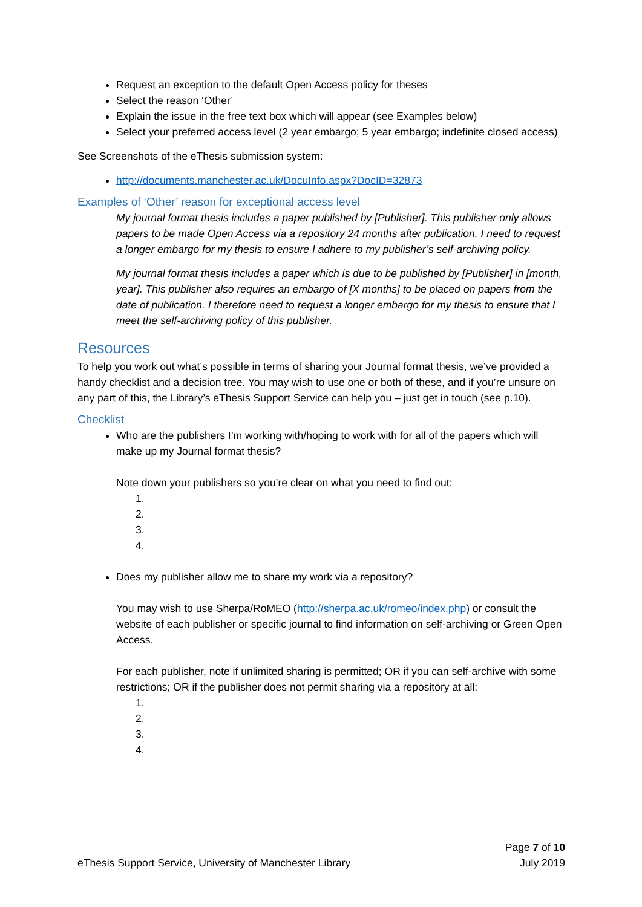Request an exception to the default Open Access policy for theses
Select the reason ‘Other’
Explain the issue in the free text box which will appear (see Examples below)
Select your preferred access level (2 year embargo; 5 year embargo; indefinite closed access)
See Screenshots of the eThesis submission system:
http://documents.manchester.ac.uk/DocuInfo.aspx?DocID=32873
Examples of ‘Other’ reason for exceptional access level
My journal format thesis includes a paper published by [Publisher]. This publisher only allows papers to be made Open Access via a repository 24 months after publication. I need to request a longer embargo for my thesis to ensure I adhere to my publisher’s self-archiving policy.
My journal format thesis includes a paper which is due to be published by [Publisher] in [month, year]. This publisher also requires an embargo of [X months] to be placed on papers from the date of publication. I therefore need to request a longer embargo for my thesis to ensure that I meet the self-archiving policy of this publisher.
Resources
To help you work out what’s possible in terms of sharing your Journal format thesis, we’ve provided a handy checklist and a decision tree. You may wish to use one or both of these, and if you’re unsure on any part of this, the Library’s eThesis Support Service can help you – just get in touch (see p.10).
Checklist
Who are the publishers I’m working with/hoping to work with for all of the papers which will make up my Journal format thesis?
Note down your publishers so you’re clear on what you need to find out:
1.
2.
3.
4.
Does my publisher allow me to share my work via a repository?
You may wish to use Sherpa/RoMEO (http://sherpa.ac.uk/romeo/index.php) or consult the website of each publisher or specific journal to find information on self-archiving or Green Open Access.
For each publisher, note if unlimited sharing is permitted; OR if you can self-archive with some restrictions; OR if the publisher does not permit sharing via a repository at all:
1.
2.
3.
4.
eThesis Support Service, University of Manchester Library Page 7 of 10
July 2019